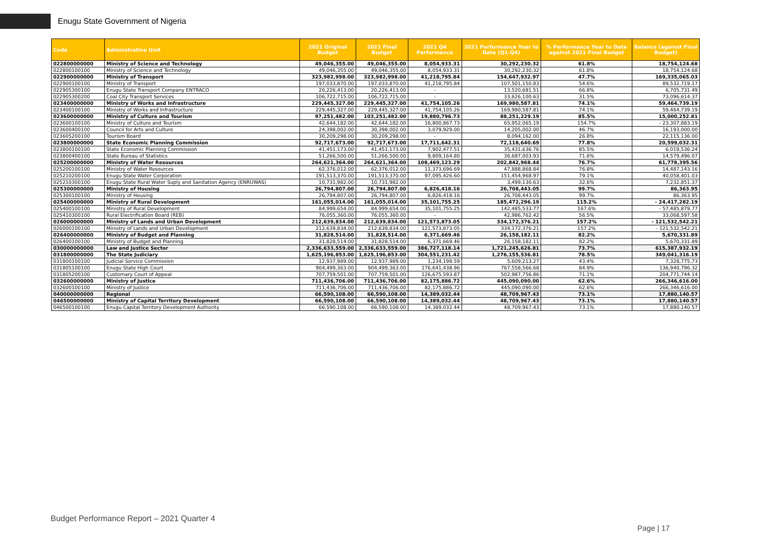Enugu State Government of Nigeria
| Code | Adminstrative Unit | 2021 Original Budget | 2021 Final Budget | 2021 Q4 Performance | 2021 Performance Year to Date (Q1-Q4) | % Performance Year to Date against 2021 Final Budget | Balance (against Final Budget) |
| --- | --- | --- | --- | --- | --- | --- | --- |
| 022800000000 | Ministry of Science and Technology | 49,046,355.00 | 49,046,355.00 | 8,054,933.31 | 30,292,230.32 | 61.8% | 18,754,124.68 |
| 022800100100 | Ministry of Science and Technology | 49,046,355.00 | 49,046,355.00 | 8,054,933.31 | 30,292,230.32 | 61.8% | 18,754,124.68 |
| 022900000000 | Ministry of Transport | 323,982,998.00 | 323,982,998.00 | 41,218,795.84 | 154,647,932.97 | 47.7% | 169,335,065.03 |
| 022900100100 | Ministry of Transport | 197,033,870.00 | 197,033,870.00 | 41,218,795.84 | 107,501,150.83 | 54.6% | 89,532,719.17 |
| 022905300100 | Enugu State Transport Company ENTRACO | 20,226,413.00 | 20,226,413.00 | - | 13,520,681.51 | 66.8% | 6,705,731.49 |
| 022905300200 | Coal City Transport Services | 106,722,715.00 | 106,722,715.00 | - | 33,626,100.63 | 31.5% | 73,096,614.37 |
| 023400000000 | Ministry of Works and Infrastructure | 229,445,327.00 | 229,445,327.00 | 41,754,105.26 | 169,980,587.81 | 74.1% | 59,464,739.19 |
| 023400100100 | Ministry of Works and Infrastructure | 229,445,327.00 | 229,445,327.00 | 41,754,105.26 | 169,980,587.81 | 74.1% | 59,464,739.19 |
| 023600000000 | Ministry of Culture and Tourism | 97,251,482.00 | 103,251,482.00 | 19,880,796.73 | 88,251,229.19 | 85.5% | 15,000,252.81 |
| 023600100100 | Ministry of Culture and Tourism | 42,644,182.00 | 42,644,182.00 | 16,800,867.73 | 65,952,065.19 | 154.7% | - 23,307,883.19 |
| 023600400100 | Council for Arts and Culture | 24,398,002.00 | 30,398,002.00 | 3,079,929.00 | 14,205,002.00 | 46.7% | 16,193,000.00 |
| 023605200100 | Tourism Board | 30,209,298.00 | 30,209,298.00 | - | 8,094,162.00 | 26.8% | 22,115,136.00 |
| 023800000000 | State Economic Planning Commission | 92,717,673.00 | 92,717,673.00 | 17,711,642.31 | 72,118,640.69 | 77.8% | 20,599,032.31 |
| 023800100100 | State Economic Planning Commission | 41,451,173.00 | 41,451,173.00 | 7,902,477.51 | 35,431,636.76 | 85.5% | 6,019,536.24 |
| 023800400100 | State Bureau of Statistics | 51,266,500.00 | 51,266,500.00 | 9,809,164.80 | 36,687,003.93 | 71.6% | 14,579,496.07 |
| 025200000000 | Ministry of Water Resources | 264,621,364.00 | 264,621,364.00 | 108,469,123.29 | 202,842,968.44 | 76.7% | 61,778,395.56 |
| 025200100100 | Ministry of Water Resources | 62,376,012.00 | 62,376,012.00 | 11,373,696.69 | 47,888,868.84 | 76.8% | 14,487,143.16 |
| 025210200100 | Enugu State Water Corporation | 191,513,370.00 | 191,513,370.00 | 97,095,426.60 | 151,454,968.97 | 79.1% | 40,058,401.03 |
| 025210300100 | Enugu State Rural Water Suply and Sanitation Agency (ENRUWAS) | 10,731,982.00 | 10,731,982.00 | - | 3,499,130.63 | 32.6% | 7,232,851.37 |
| 025300000000 | Ministry of Housing | 26,794,807.00 | 26,794,807.00 | 6,826,418.16 | 26,708,443.05 | 99.7% | 86,363.95 |
| 025300100100 | Ministry of Housing | 26,794,807.00 | 26,794,807.00 | 6,826,418.16 | 26,708,443.05 | 99.7% | 86,363.95 |
| 025400000000 | Ministry of Rural Development | 161,055,014.00 | 161,055,014.00 | 35,101,755.25 | 185,472,296.19 | 115.2% | - 24,417,282.19 |
| 025400100100 | Ministry of Rural Development | 84,999,654.00 | 84,999,654.00 | 35,101,755.25 | 142,485,533.77 | 167.6% | - 57,485,879.77 |
| 025410300100 | Rural Electrification Board (REB) | 76,055,360.00 | 76,055,360.00 | - | 42,986,762.42 | 56.5% | 33,068,597.58 |
| 026000000000 | Ministry of Lands and Urban Development | 212,639,834.00 | 212,639,834.00 | 121,573,873.05 | 334,172,376.21 | 157.2% | - 121,532,542.21 |
| 026000100100 | Ministry of Lands and Urban Development | 212,639,834.00 | 212,639,834.00 | 121,573,873.05 | 334,172,376.21 | 157.2% | - 121,532,542.21 |
| 026400000000 | Ministry of Budget and Planning | 31,828,514.00 | 31,828,514.00 | 6,371,669.46 | 26,158,182.11 | 82.2% | 5,670,331.89 |
| 026400100100 | Ministry of Budget and Planning | 31,828,514.00 | 31,828,514.00 | 6,371,669.46 | 26,158,182.11 | 82.2% | 5,670,331.89 |
| 030000000000 | Law and Justice Sector | 2,336,633,559.00 | 2,336,633,559.00 | 386,727,118.14 | 1,721,245,626.81 | 73.7% | 615,387,932.19 |
| 031800000000 | The State Judiciary | 1,625,196,853.00 | 1,625,196,853.00 | 304,551,231.42 | 1,276,155,536.81 | 78.5% | 349,041,316.19 |
| 031800100100 | Judicial Service Commission | 12,937,989.00 | 12,937,989.00 | 1,234,198.59 | 5,609,213.27 | 43.4% | 7,328,775.73 |
| 031805100100 | Enugu State High Court | 904,499,363.00 | 904,499,363.00 | 176,641,438.96 | 767,558,566.68 | 84.9% | 136,940,796.32 |
| 031805200100 | Customary Court of Appeal | 707,759,501.00 | 707,759,501.00 | 126,675,593.87 | 502,987,756.86 | 71.1% | 204,771,744.14 |
| 032600000000 | Ministry of Justice | 711,436,706.00 | 711,436,706.00 | 82,175,886.72 | 445,090,090.00 | 62.6% | 266,346,616.00 |
| 032600100100 | Ministry of Justice | 711,436,706.00 | 711,436,706.00 | 82,175,886.72 | 445,090,090.00 | 62.6% | 266,346,616.00 |
| 040000000000 | Regional | 66,590,108.00 | 66,590,108.00 | 14,389,032.44 | 48,709,967.43 | 73.1% | 17,880,140.57 |
| 046500000000 | Ministry of Capital Territory Development | 66,590,108.00 | 66,590,108.00 | 14,389,032.44 | 48,709,967.43 | 73.1% | 17,880,140.57 |
| 046500100100 | Enugu Capital Territory Development Authority | 66,590,108.00 | 66,590,108.00 | 14,389,032.44 | 48,709,967.43 | 73.1% | 17,880,140.57 |
Budget Performance Report – 2021 Quarter 4
Page | 17